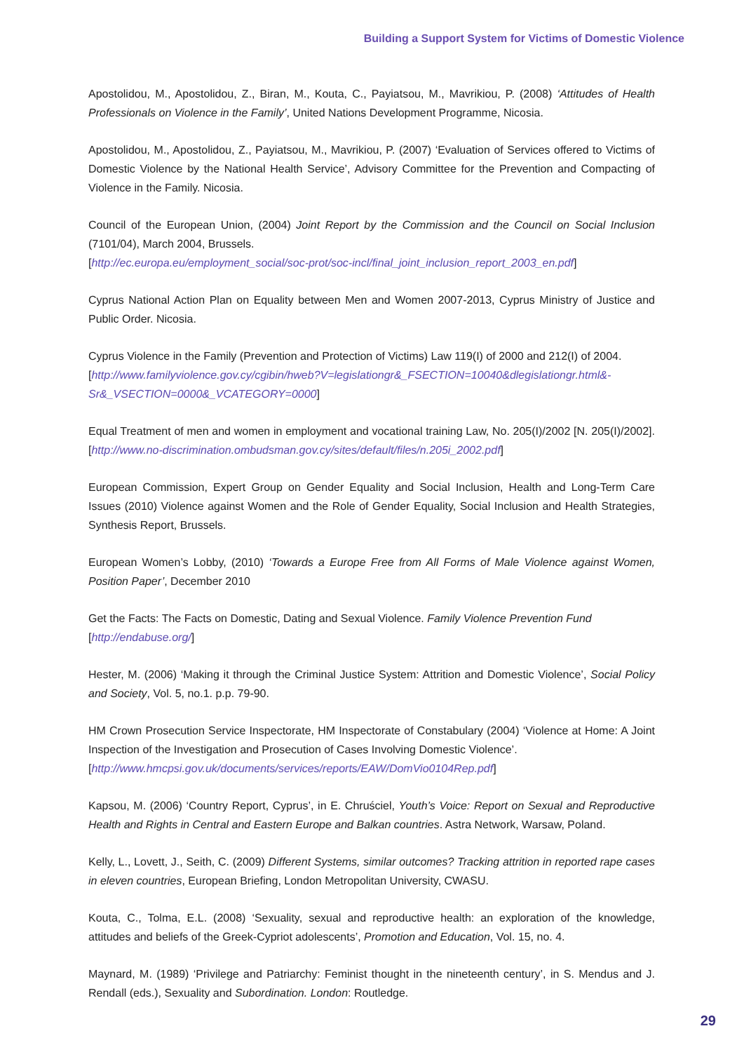Building a Support System for Victims of Domestic Violence
Apostolidou, M., Apostolidou, Z., Biran, M., Kouta, C., Payiatsou, M., Mavrikiou, P. (2008) ‘Attitudes of Health Professionals on Violence in the Family’, United Nations Development Programme, Nicosia.
Apostolidou, M., Apostolidou, Z., Payiatsou, M., Mavrikiou, P. (2007) ‘Evaluation of Services offered to Victims of Domestic Violence by the National Health Service’, Advisory Committee for the Prevention and Compacting of Violence in the Family. Nicosia.
Council of the European Union, (2004) Joint Report by the Commission and the Council on Social Inclusion (7101/04), March 2004, Brussels.
[http://ec.europa.eu/employment_social/soc-prot/soc-incl/final_joint_inclusion_report_2003_en.pdf]
Cyprus National Action Plan on Equality between Men and Women 2007-2013, Cyprus Ministry of Justice and Public Order. Nicosia.
Cyprus Violence in the Family (Prevention and Protection of Victims) Law 119(I) of 2000 and 212(I) of 2004.
[http://www.familyviolence.gov.cy/cgibin/hweb?V=legislationgr&_FSECTION=10040&dlegislationgr.html&-Sr&_VSECTION=0000&_VCATEGORY=0000]
Equal Treatment of men and women in employment and vocational training Law, No. 205(I)/2002 [N. 205(I)/2002]. [http://www.no-discrimination.ombudsman.gov.cy/sites/default/files/n.205i_2002.pdf]
European Commission, Expert Group on Gender Equality and Social Inclusion, Health and Long-Term Care Issues (2010) Violence against Women and the Role of Gender Equality, Social Inclusion and Health Strategies, Synthesis Report, Brussels.
European Women’s Lobby, (2010) ‘Towards a Europe Free from All Forms of Male Violence against Women, Position Paper’, December 2010
Get the Facts: The Facts on Domestic, Dating and Sexual Violence. Family Violence Prevention Fund
[http://endabuse.org/]
Hester, M. (2006) ‘Making it through the Criminal Justice System: Attrition and Domestic Violence’, Social Policy and Society, Vol. 5, no.1. p.p. 79-90.
HM Crown Prosecution Service Inspectorate, HM Inspectorate of Constabulary (2004) ‘Violence at Home: A Joint Inspection of the Investigation and Prosecution of Cases Involving Domestic Violence’.
[http://www.hmcpsi.gov.uk/documents/services/reports/EAW/DomVio0104Rep.pdf]
Kapsou, M. (2006) ‘Country Report, Cyprus’, in E. Chruściel, Youth’s Voice: Report on Sexual and Reproductive Health and Rights in Central and Eastern Europe and Balkan countries. Astra Network, Warsaw, Poland.
Kelly, L., Lovett, J., Seith, C. (2009) Different Systems, similar outcomes? Tracking attrition in reported rape cases in eleven countries, European Briefing, London Metropolitan University, CWASU.
Kouta, C., Tolma, E.L. (2008) ‘Sexuality, sexual and reproductive health: an exploration of the knowledge, attitudes and beliefs of the Greek-Cypriot adolescents’, Promotion and Education, Vol. 15, no. 4.
Maynard, M. (1989) ‘Privilege and Patriarchy: Feminist thought in the nineteenth century’, in S. Mendus and J. Rendall (eds.), Sexuality and Subordination. London: Routledge.
29